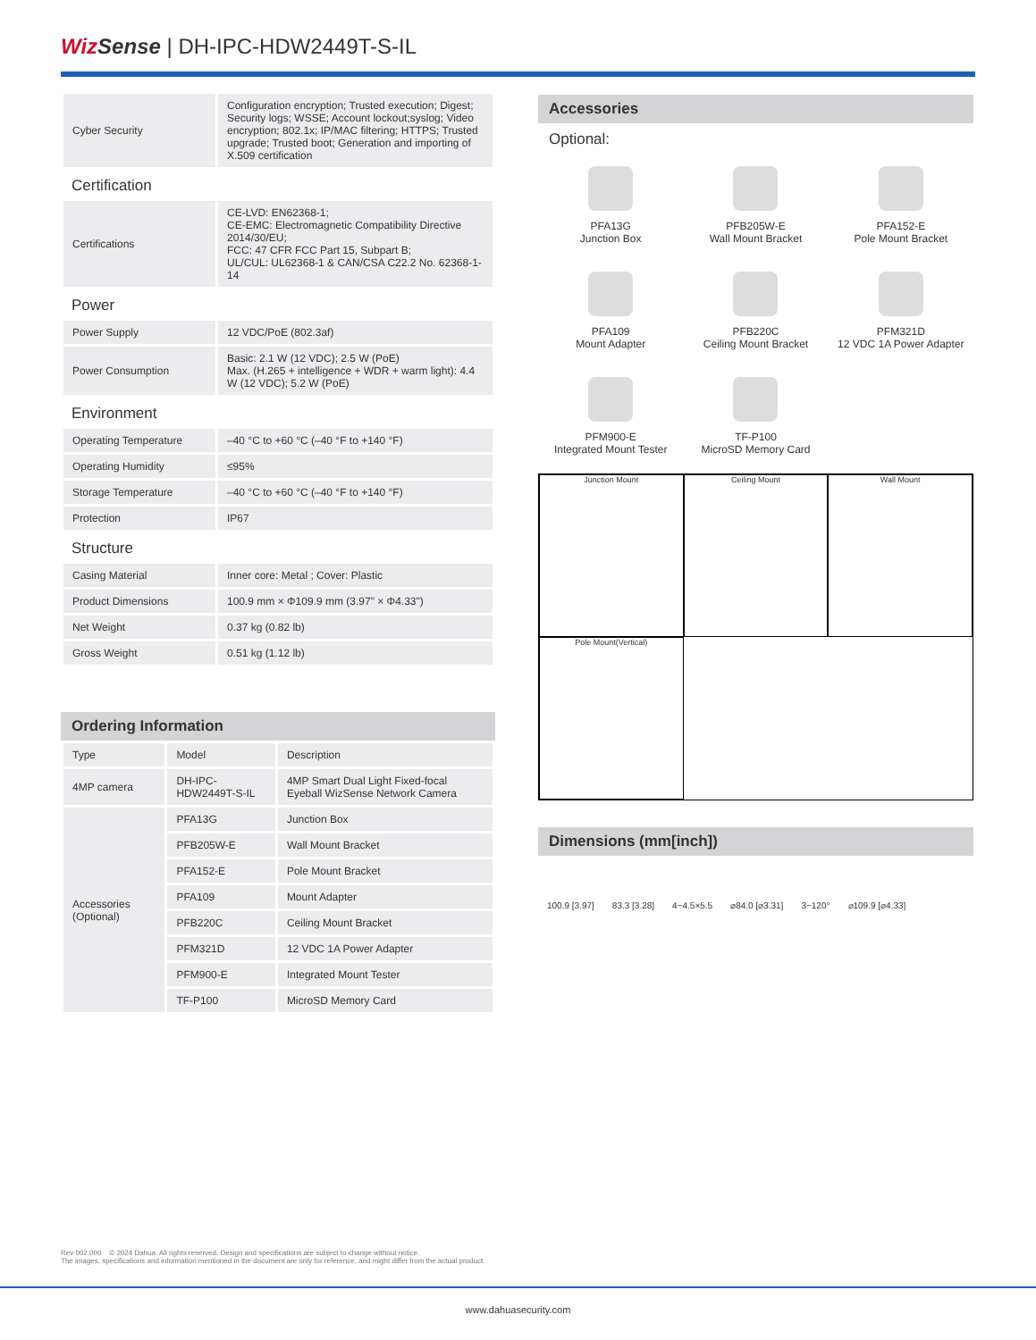Wiz Sense | DH-IPC-HDW2449T-S-IL
| Cyber Security | Configuration encryption; Trusted execution; Digest; Security logs; WSSE; Account lockout;syslog; Video encryption; 802.1x; IP/MAC filtering; HTTPS; Trusted upgrade; Trusted boot; Generation and importing of X.509 certification |
Certification
| Certifications | CE-LVD: EN62368-1; CE-EMC: Electromagnetic Compatibility Directive 2014/30/EU; FCC: 47 CFR FCC Part 15, Subpart B; UL/CUL: UL62368-1 & CAN/CSA C22.2 No. 62368-1-14 |
Power
| Power Supply | 12 VDC/PoE (802.3af) |
| Power Consumption | Basic: 2.1 W (12 VDC); 2.5 W (PoE) Max. (H.265 + intelligence + WDR + warm light): 4.4 W (12 VDC); 5.2 W (PoE) |
Environment
| Operating Temperature | –40 °C to +60 °C (–40 °F to +140 °F) |
| Operating Humidity | ≤95% |
| Storage Temperature | –40 °C to +60 °C (–40 °F to +140 °F) |
| Protection | IP67 |
Structure
| Casing Material | Inner core: Metal ; Cover: Plastic |
| Product Dimensions | 100.9 mm × Φ109.9 mm (3.97" × Φ4.33") |
| Net Weight | 0.37 kg (0.82 lb) |
| Gross Weight | 0.51 kg (1.12 lb) |
Ordering Information
| Type | Model | Description |
| --- | --- | --- |
| 4MP camera | DH-IPC-HDW2449T-S-IL | 4MP Smart Dual Light Fixed-focal Eyeball WizSense Network Camera |
| Accessories (Optional) | PFA13G | Junction Box |
| | PFB205W-E | Wall Mount Bracket |
| | PFA152-E | Pole Mount Bracket |
| | PFA109 | Mount Adapter |
| | PFB220C | Ceiling Mount Bracket |
| | PFM321D | 12 VDC 1A Power Adapter |
| | PFM900-E | Integrated Mount Tester |
| | TF-P100 | MicroSD Memory Card |
Accessories
Optional:
PFA13G
Junction Box
PFB205W-E
Wall Mount Bracket
PFA152-E
Pole Mount Bracket
PFA109
Mount Adapter
PFB220C
Ceiling Mount Bracket
PFM321D
12 VDC 1A Power Adapter
PFM900-E
Integrated Mount Tester
TF-P100
MicroSD Memory Card
Junction Mount
Ceiling Mount
Wall Mount
Pole Mount(Vertical)
Dimensions (mm[inch])
100.9 [3.97] 83.3 [3.28] 4−4.5×5.5 ⌀84.0 [⌀3.31] 3−120° ⌀109.9 [⌀4.33]
Rev 002.000 © 2024 Dahua. All rights reserved. Design and specifications are subject to change without notice.
The images, specifications and information mentioned in the document are only for reference, and might differ from the actual product.
www.dahuasecurity.com